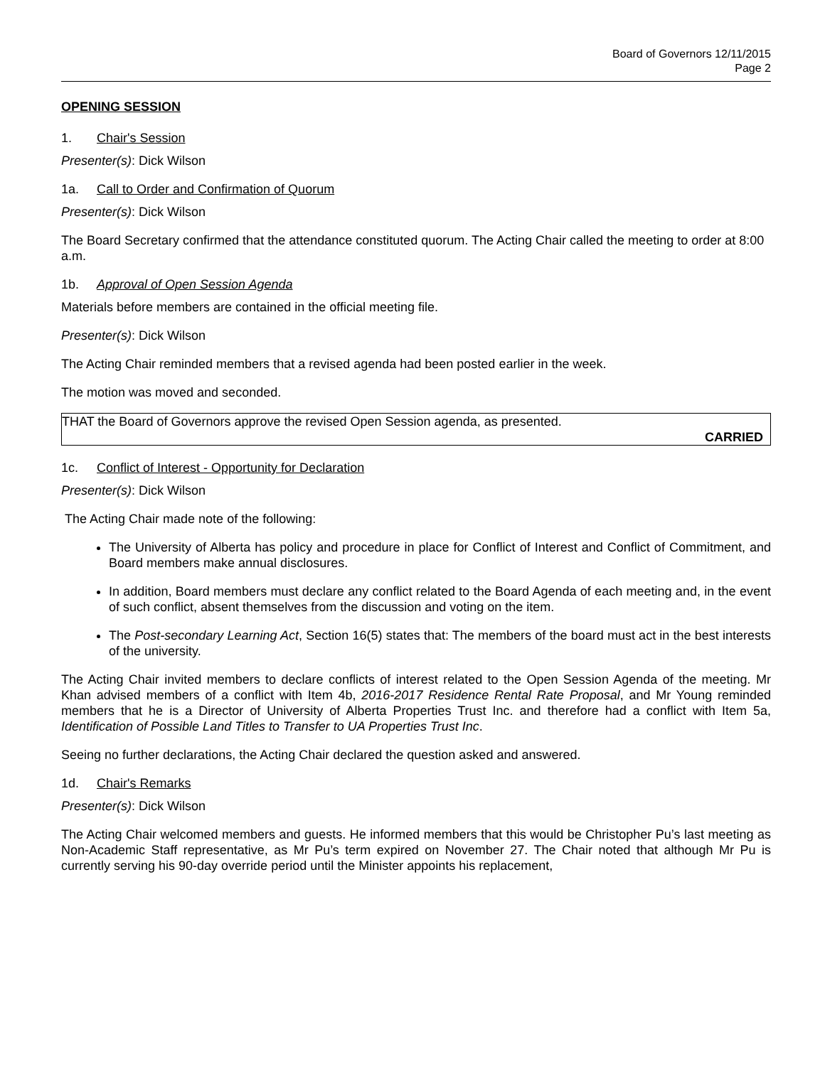Board of Governors 12/11/2015
Page 2
OPENING SESSION
1. Chair's Session
Presenter(s): Dick Wilson
1a. Call to Order and Confirmation of Quorum
Presenter(s): Dick Wilson
The Board Secretary confirmed that the attendance constituted quorum. The Acting Chair called the meeting to order at 8:00 a.m.
1b. Approval of Open Session Agenda
Materials before members are contained in the official meeting file.
Presenter(s): Dick Wilson
The Acting Chair reminded members that a revised agenda had been posted earlier in the week.
The motion was moved and seconded.
THAT the Board of Governors approve the revised Open Session agenda, as presented.
CARRIED
1c. Conflict of Interest - Opportunity for Declaration
Presenter(s): Dick Wilson
The Acting Chair made note of the following:
The University of Alberta has policy and procedure in place for Conflict of Interest and Conflict of Commitment, and Board members make annual disclosures.
In addition, Board members must declare any conflict related to the Board Agenda of each meeting and, in the event of such conflict, absent themselves from the discussion and voting on the item.
The Post-secondary Learning Act, Section 16(5) states that: The members of the board must act in the best interests of the university.
The Acting Chair invited members to declare conflicts of interest related to the Open Session Agenda of the meeting. Mr Khan advised members of a conflict with Item 4b, 2016-2017 Residence Rental Rate Proposal, and Mr Young reminded members that he is a Director of University of Alberta Properties Trust Inc. and therefore had a conflict with Item 5a, Identification of Possible Land Titles to Transfer to UA Properties Trust Inc.
Seeing no further declarations, the Acting Chair declared the question asked and answered.
1d. Chair's Remarks
Presenter(s): Dick Wilson
The Acting Chair welcomed members and guests. He informed members that this would be Christopher Pu’s last meeting as Non-Academic Staff representative, as Mr Pu’s term expired on November 27. The Chair noted that although Mr Pu is currently serving his 90-day override period until the Minister appoints his replacement,